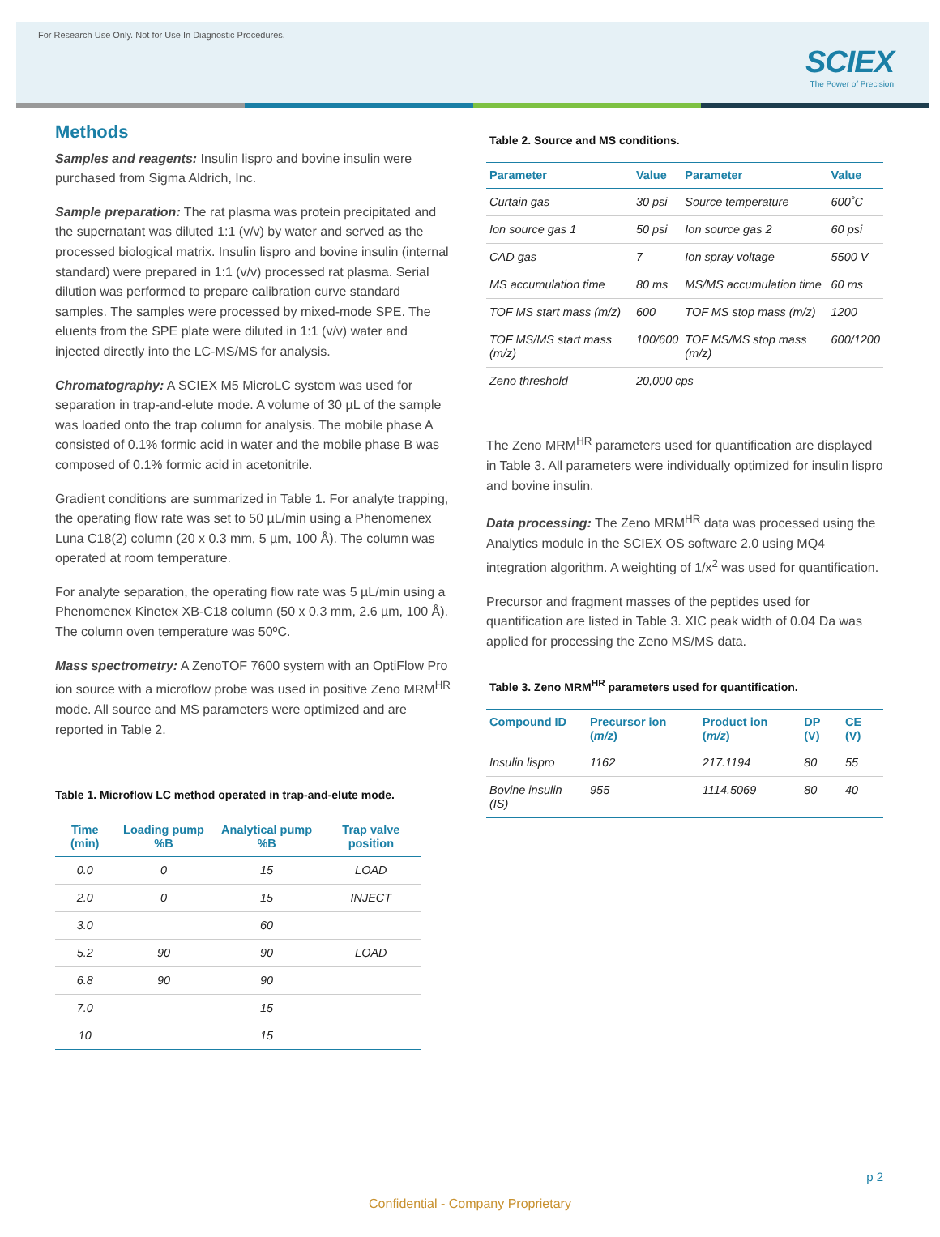For Research Use Only. Not for Use In Diagnostic Procedures.
SCIEX
The Power of Precision
Methods
Samples and reagents: Insulin lispro and bovine insulin were purchased from Sigma Aldrich, Inc.
Sample preparation: The rat plasma was protein precipitated and the supernatant was diluted 1:1 (v/v) by water and served as the processed biological matrix. Insulin lispro and bovine insulin (internal standard) were prepared in 1:1 (v/v) processed rat plasma. Serial dilution was performed to prepare calibration curve standard samples. The samples were processed by mixed-mode SPE. The eluents from the SPE plate were diluted in 1:1 (v/v) water and injected directly into the LC-MS/MS for analysis.
Chromatography: A SCIEX M5 MicroLC system was used for separation in trap-and-elute mode. A volume of 30 µL of the sample was loaded onto the trap column for analysis. The mobile phase A consisted of 0.1% formic acid in water and the mobile phase B was composed of 0.1% formic acid in acetonitrile.
Gradient conditions are summarized in Table 1. For analyte trapping, the operating flow rate was set to 50 µL/min using a Phenomenex Luna C18(2) column (20 x 0.3 mm, 5 µm, 100 Å). The column was operated at room temperature.
For analyte separation, the operating flow rate was 5 µL/min using a Phenomenex Kinetex XB-C18 column (50 x 0.3 mm, 2.6 µm, 100 Å). The column oven temperature was 50ºC.
Mass spectrometry: A ZenoTOF 7600 system with an OptiFlow Pro ion source with a microflow probe was used in positive Zeno MRM<sup>HR</sup> mode. All source and MS parameters were optimized and are reported in Table 2.
Table 1. Microflow LC method operated in trap-and-elute mode.
| Time (min) | Loading pump %B | Analytical pump %B | Trap valve position |
| --- | --- | --- | --- |
| 0.0 | 0 | 15 | LOAD |
| 2.0 | 0 | 15 | INJECT |
| 3.0 | | 60 | |
| 5.2 | 90 | 90 | LOAD |
| 6.8 | 90 | 90 | |
| 7.0 | | 15 | |
| 10 | | 15 | |
Table 2. Source and MS conditions.
| Parameter | Value | Parameter | Value |
| --- | --- | --- | --- |
| Curtain gas | 30 psi | Source temperature | 600˚C |
| Ion source gas 1 | 50 psi | Ion source gas 2 | 60 psi |
| CAD gas | 7 | Ion spray voltage | 5500 V |
| MS accumulation time | 80 ms | MS/MS accumulation time | 60 ms |
| TOF MS start mass (m/z) | 600 | TOF MS stop mass (m/z) | 1200 |
| TOF MS/MS start mass (m/z) | 100/600 | TOF MS/MS stop mass (m/z) | 600/1200 |
| Zeno threshold | 20,000 cps | | |
The Zeno MRM<sup>HR</sup> parameters used for quantification are displayed in Table 3. All parameters were individually optimized for insulin lispro and bovine insulin.
Data processing: The Zeno MRM<sup>HR</sup> data was processed using the Analytics module in the SCIEX OS software 2.0 using MQ4 integration algorithm. A weighting of 1/x<sup>2</sup> was used for quantification.
Precursor and fragment masses of the peptides used for quantification are listed in Table 3. XIC peak width of 0.04 Da was applied for processing the Zeno MS/MS data.
Table 3. Zeno MRM<sup>HR</sup> parameters used for quantification.
| Compound ID | Precursor ion ( m/z ) | Product ion ( m/z ) | DP (V) | CE (V) |
| --- | --- | --- | --- | --- |
| Insulin lispro | 1162 | 217.1194 | 80 | 55 |
| Bovine insulin (IS) | 955 | 1114.5069 | 80 | 40 |
p 2
Confidential - Company Proprietary